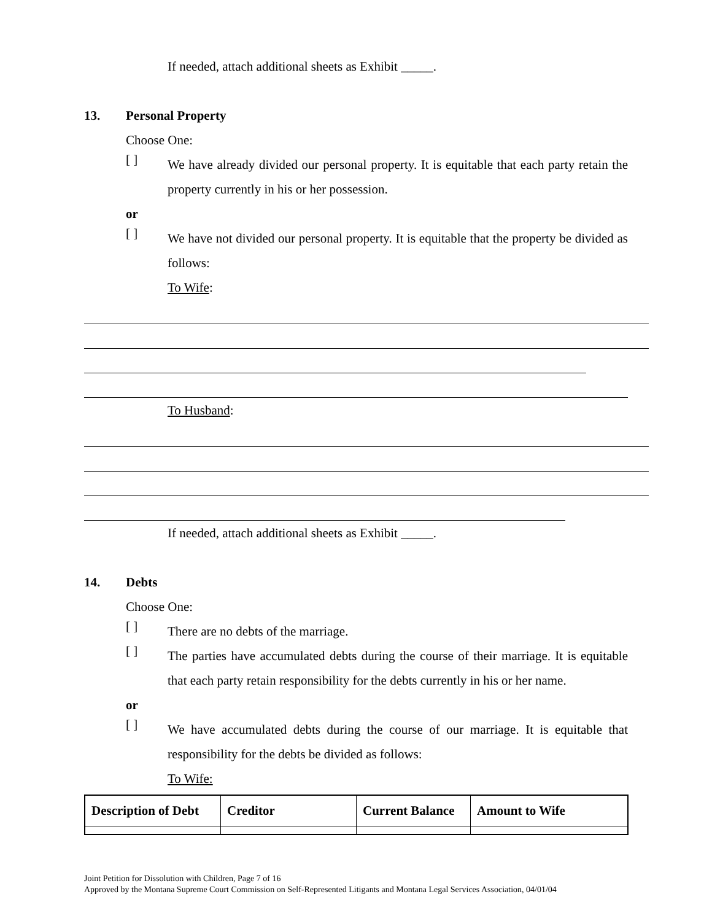If needed, attach additional sheets as Exhibit _____.
13. Personal Property
Choose One:
[ ]
We have already divided our personal property. It is equitable that each party retain the property currently in his or her possession.
or
[ ]
We have not divided our personal property. It is equitable that the property be divided as follows:
To Wife:
To Husband:
If needed, attach additional sheets as Exhibit _____.
14. Debts
Choose One:
[ ]
There are no debts of the marriage.
[ ]
The parties have accumulated debts during the course of their marriage. It is equitable that each party retain responsibility for the debts currently in his or her name.
or
[ ]
We have accumulated debts during the course of our marriage. It is equitable that responsibility for the debts be divided as follows:
To Wife:
| Description of Debt | Creditor | Current Balance | Amount to Wife |
| --- | --- | --- | --- |
Joint Petition for Dissolution with Children, Page 7 of 16
Approved by the Montana Supreme Court Commission on Self-Represented Litigants and Montana Legal Services Association, 04/01/04